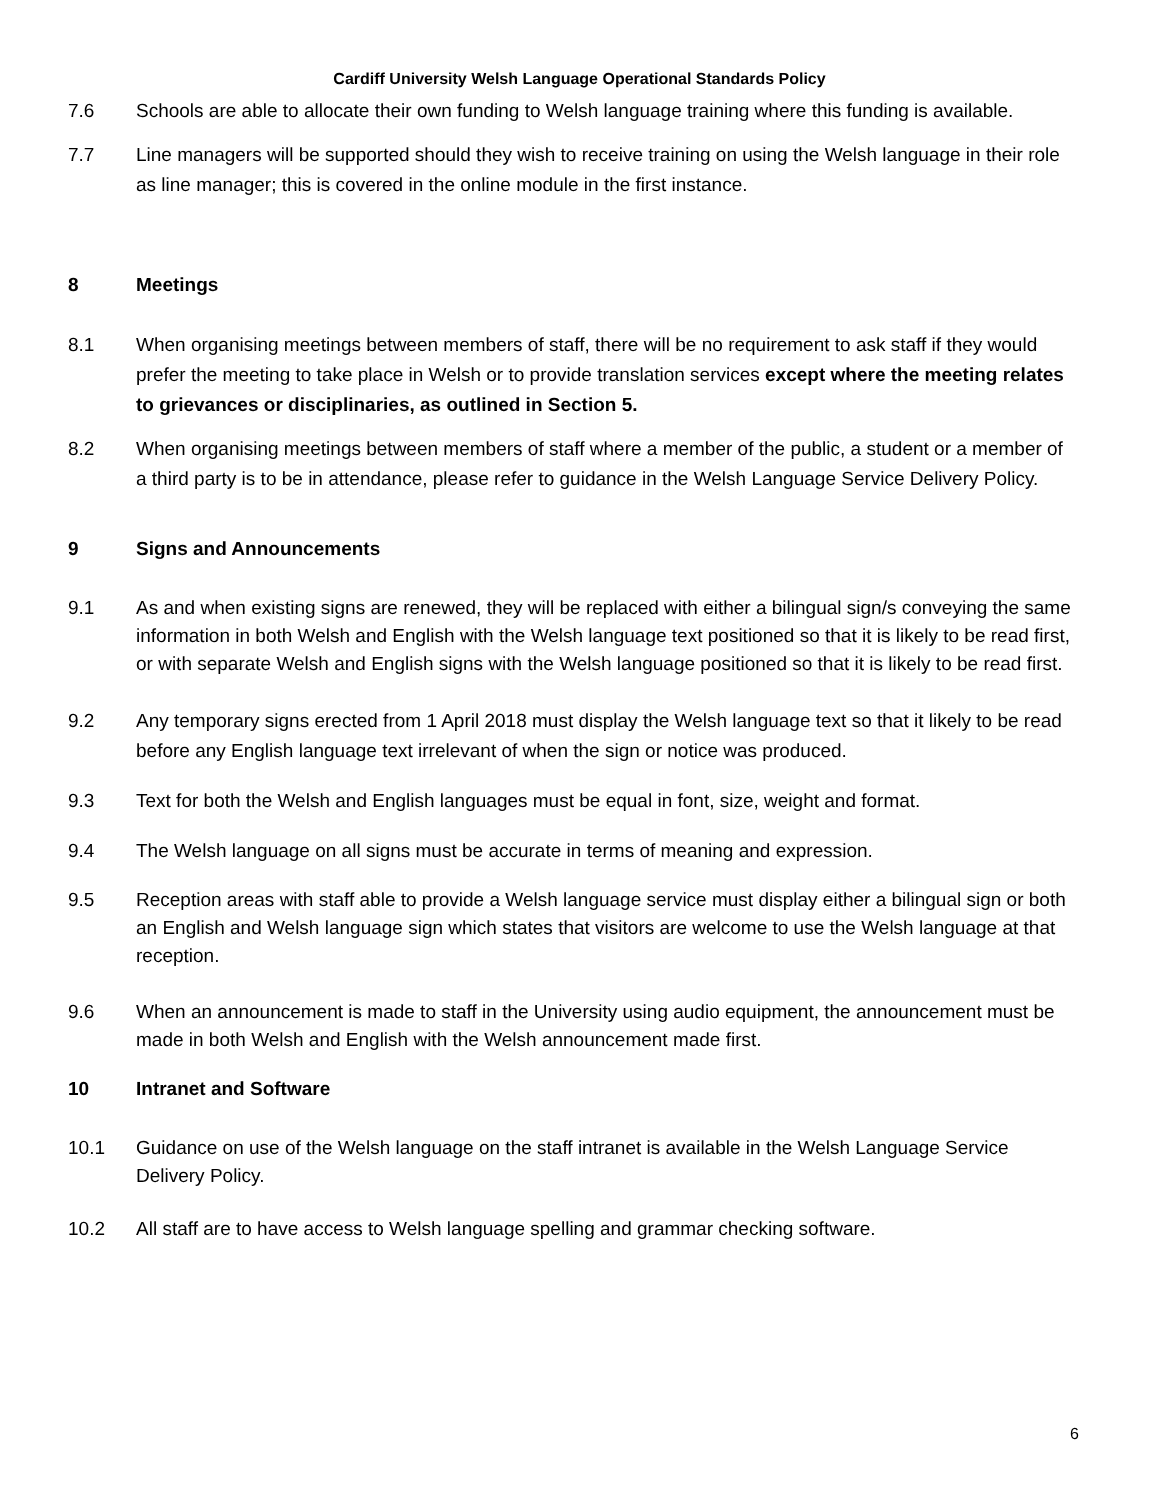Cardiff University Welsh Language Operational Standards Policy
7.6 Schools are able to allocate their own funding to Welsh language training where this funding is available.
7.7 Line managers will be supported should they wish to receive training on using the Welsh language in their role as line manager; this is covered in the online module in the first instance.
8 Meetings
8.1 When organising meetings between members of staff, there will be no requirement to ask staff if they would prefer the meeting to take place in Welsh or to provide translation services except where the meeting relates to grievances or disciplinaries, as outlined in Section 5.
8.2 When organising meetings between members of staff where a member of the public, a student or a member of a third party is to be in attendance, please refer to guidance in the Welsh Language Service Delivery Policy.
9 Signs and Announcements
9.1 As and when existing signs are renewed, they will be replaced with either a bilingual sign/s conveying the same information in both Welsh and English with the Welsh language text positioned so that it is likely to be read first, or with separate Welsh and English signs with the Welsh language positioned so that it is likely to be read first.
9.2 Any temporary signs erected from 1 April 2018 must display the Welsh language text so that it likely to be read before any English language text irrelevant of when the sign or notice was produced.
9.3 Text for both the Welsh and English languages must be equal in font, size, weight and format.
9.4 The Welsh language on all signs must be accurate in terms of meaning and expression.
9.5 Reception areas with staff able to provide a Welsh language service must display either a bilingual sign or both an English and Welsh language sign which states that visitors are welcome to use the Welsh language at that reception.
9.6 When an announcement is made to staff in the University using audio equipment, the announcement must be made in both Welsh and English with the Welsh announcement made first.
10 Intranet and Software
10.1 Guidance on use of the Welsh language on the staff intranet is available in the Welsh Language Service Delivery Policy.
10.2 All staff are to have access to Welsh language spelling and grammar checking software.
6